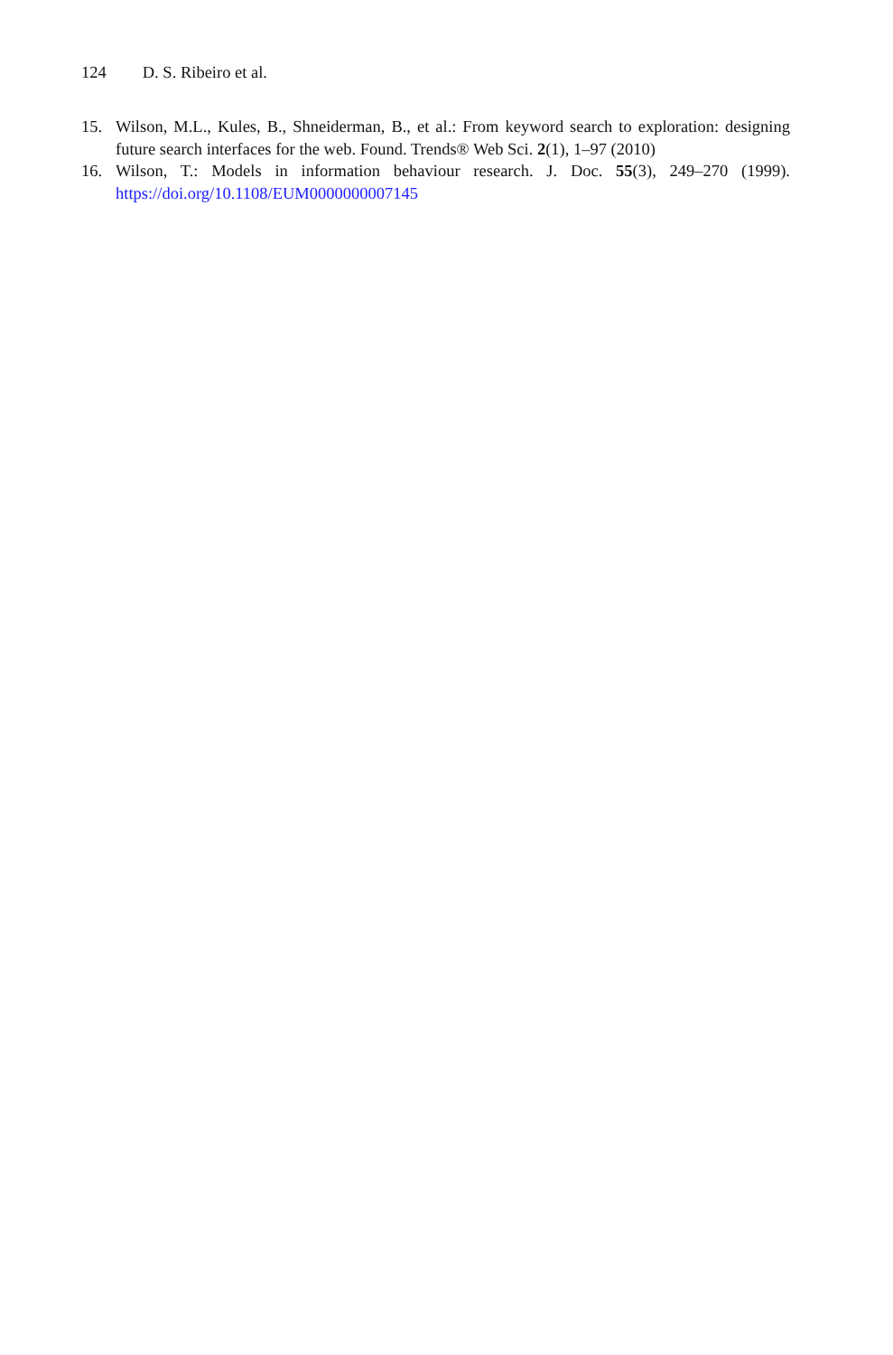124 D. S. Ribeiro et al.
15. Wilson, M.L., Kules, B., Shneiderman, B., et al.: From keyword search to exploration: designing future search interfaces for the web. Found. Trends® Web Sci. 2(1), 1–97 (2010)
16. Wilson, T.: Models in information behaviour research. J. Doc. 55(3), 249–270 (1999). https://doi.org/10.1108/EUM0000000007145